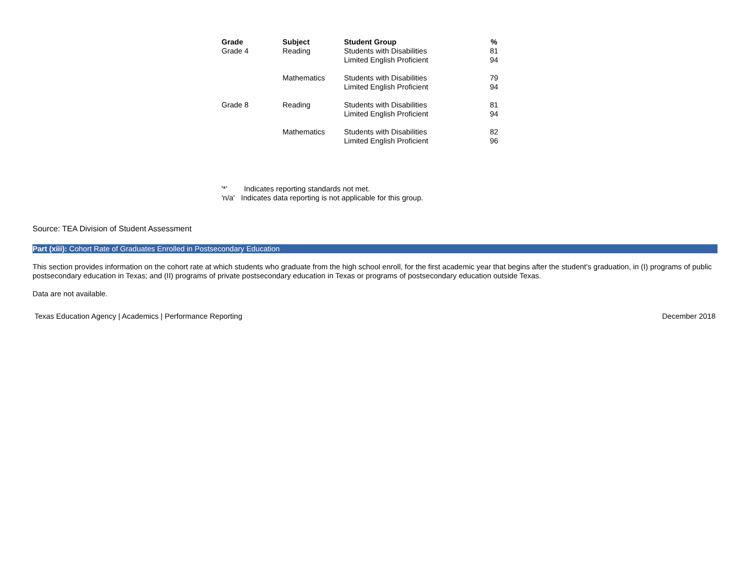| Grade | Subject | Student Group | % |
| --- | --- | --- | --- |
| Grade 4 | Reading | Students with Disabilities | 81 |
| | | Limited English Proficient | 94 |
| | Mathematics | Students with Disabilities | 79 |
| | | Limited English Proficient | 94 |
| Grade 8 | Reading | Students with Disabilities | 81 |
| | | Limited English Proficient | 94 |
| | Mathematics | Students with Disabilities | 82 |
| | | Limited English Proficient | 96 |
'*' Indicates reporting standards not met.
'n/a' Indicates data reporting is not applicable for this group.
Source: TEA Division of Student Assessment
Part (xiii): Cohort Rate of Graduates Enrolled in Postsecondary Education
This section provides information on the cohort rate at which students who graduate from the high school enroll, for the first academic year that begins after the student's graduation, in (I) programs of public postsecondary education in Texas; and (II) programs of private postsecondary education in Texas or programs of postsecondary education outside Texas.
Data are not available.
Texas Education Agency | Academics | Performance Reporting December 2018